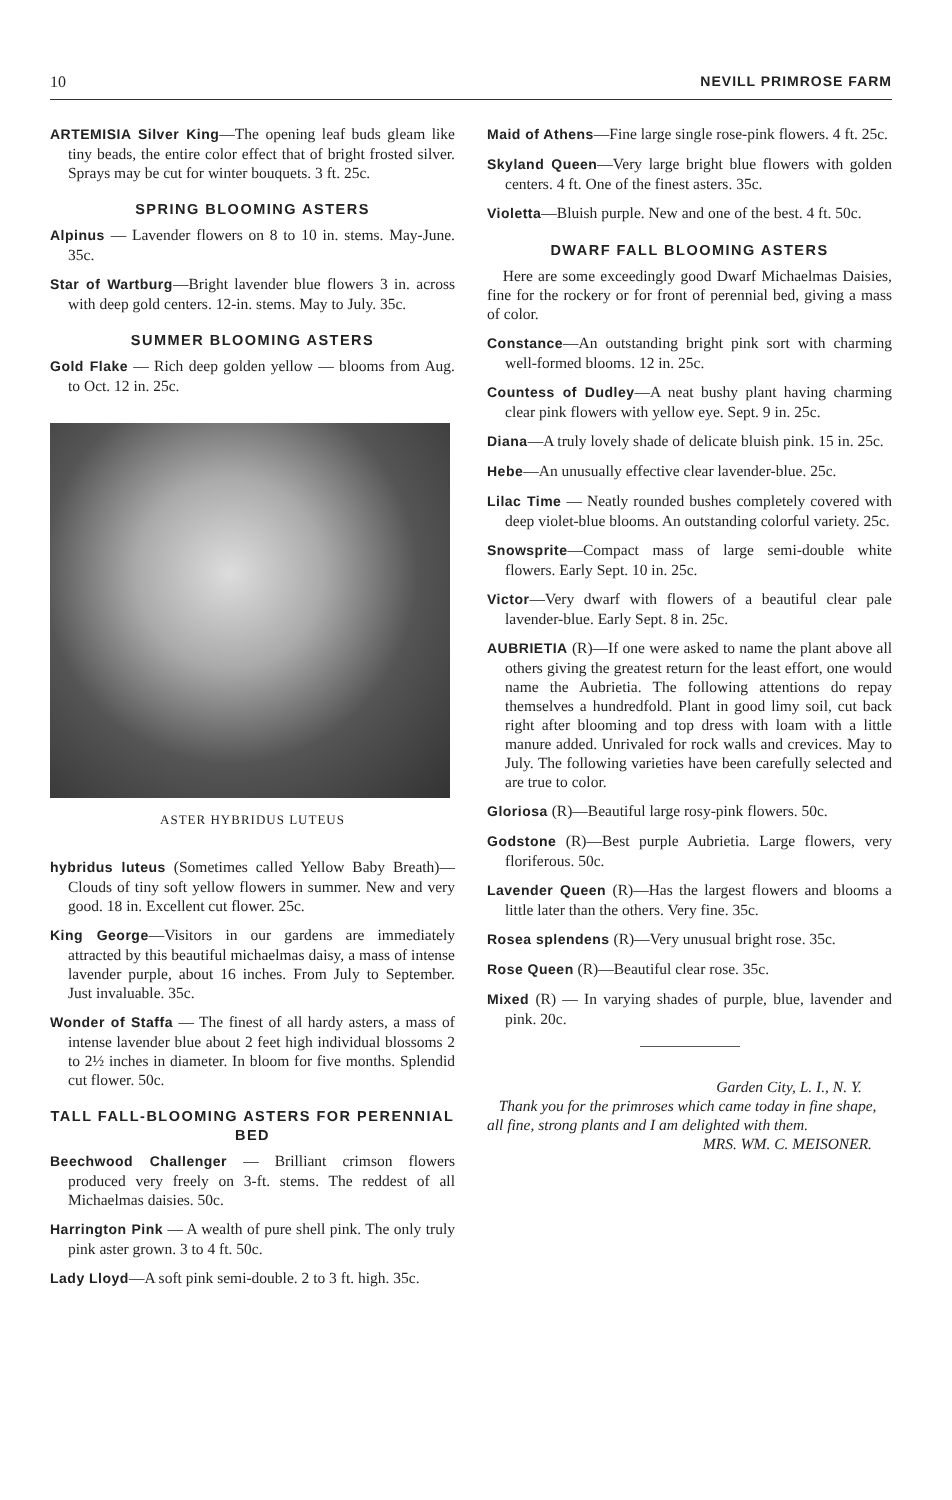10 NEVILL PRIMROSE FARM
ARTEMISIA Silver King—The opening leaf buds gleam like tiny beads, the entire color effect that of bright frosted silver. Sprays may be cut for winter bouquets. 3 ft. 25c.
SPRING BLOOMING ASTERS
Alpinus — Lavender flowers on 8 to 10 in. stems. May-June. 35c.
Star of Wartburg—Bright lavender blue flowers 3 in. across with deep gold centers. 12-in. stems. May to July. 35c.
SUMMER BLOOMING ASTERS
Gold Flake — Rich deep golden yellow — blooms from Aug. to Oct. 12 in. 25c.
ASTER HYBRIDUS LUTEUS
hybridus luteus (Sometimes called Yellow Baby Breath)—Clouds of tiny soft yellow flowers in summer. New and very good. 18 in. Excellent cut flower. 25c.
King George—Visitors in our gardens are immediately attracted by this beautiful michaelmas daisy, a mass of intense lavender purple, about 16 inches. From July to September. Just invaluable. 35c.
Wonder of Staffa — The finest of all hardy asters, a mass of intense lavender blue about 2 feet high individual blossoms 2 to 2½ inches in diameter. In bloom for five months. Splendid cut flower. 50c.
TALL FALL-BLOOMING ASTERS FOR PERENNIAL BED
Beechwood Challenger — Brilliant crimson flowers produced very freely on 3-ft. stems. The reddest of all Michaelmas daisies. 50c.
Harrington Pink — A wealth of pure shell pink. The only truly pink aster grown. 3 to 4 ft. 50c.
Lady Lloyd—A soft pink semi-double. 2 to 3 ft. high. 35c.
Maid of Athens—Fine large single rose-pink flowers. 4 ft. 25c.
Skyland Queen—Very large bright blue flowers with golden centers. 4 ft. One of the finest asters. 35c.
Violetta—Bluish purple. New and one of the best. 4 ft. 50c.
DWARF FALL BLOOMING ASTERS
Here are some exceedingly good Dwarf Michaelmas Daisies, fine for the rockery or for front of perennial bed, giving a mass of color.
Constance—An outstanding bright pink sort with charming well-formed blooms. 12 in. 25c.
Countess of Dudley—A neat bushy plant having charming clear pink flowers with yellow eye. Sept. 9 in. 25c.
Diana—A truly lovely shade of delicate bluish pink. 15 in. 25c.
Hebe—An unusually effective clear lavender-blue. 25c.
Lilac Time — Neatly rounded bushes completely covered with deep violet-blue blooms. An outstanding colorful variety. 25c.
Snowsprite—Compact mass of large semi-double white flowers. Early Sept. 10 in. 25c.
Victor—Very dwarf with flowers of a beautiful clear pale lavender-blue. Early Sept. 8 in. 25c.
AUBRIETIA (R)—If one were asked to name the plant above all others giving the greatest return for the least effort, one would name the Aubrietia. The following attentions do repay themselves a hundredfold. Plant in good limy soil, cut back right after blooming and top dress with loam with a little manure added. Unrivaled for rock walls and crevices. May to July. The following varieties have been carefully selected and are true to color.
Gloriosa (R)—Beautiful large rosy-pink flowers. 50c.
Godstone (R)—Best purple Aubrietia. Large flowers, very floriferous. 50c.
Lavender Queen (R)—Has the largest flowers and blooms a little later than the others. Very fine. 35c.
Rosea splendens (R)—Very unusual bright rose. 35c.
Rose Queen (R)—Beautiful clear rose. 35c.
Mixed (R) — In varying shades of purple, blue, lavender and pink. 20c.
Garden City, L. I., N. Y.
Thank you for the primroses which came today in fine shape, all fine, strong plants and I am delighted with them.
MRS. WM. C. MEISONER.